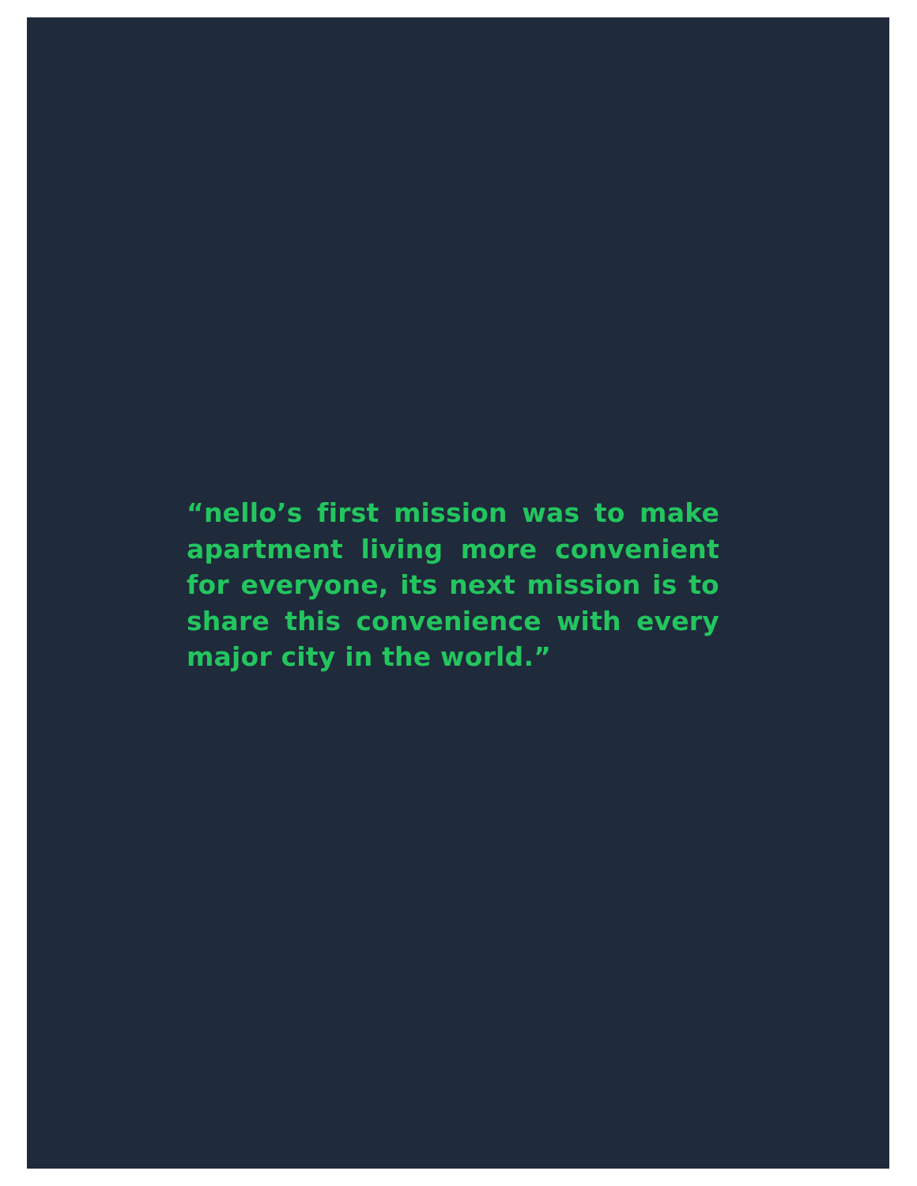“nello’s first mission was to make apartment living more convenient for everyone, its next mission is to share this convenience with every major city in the world.”